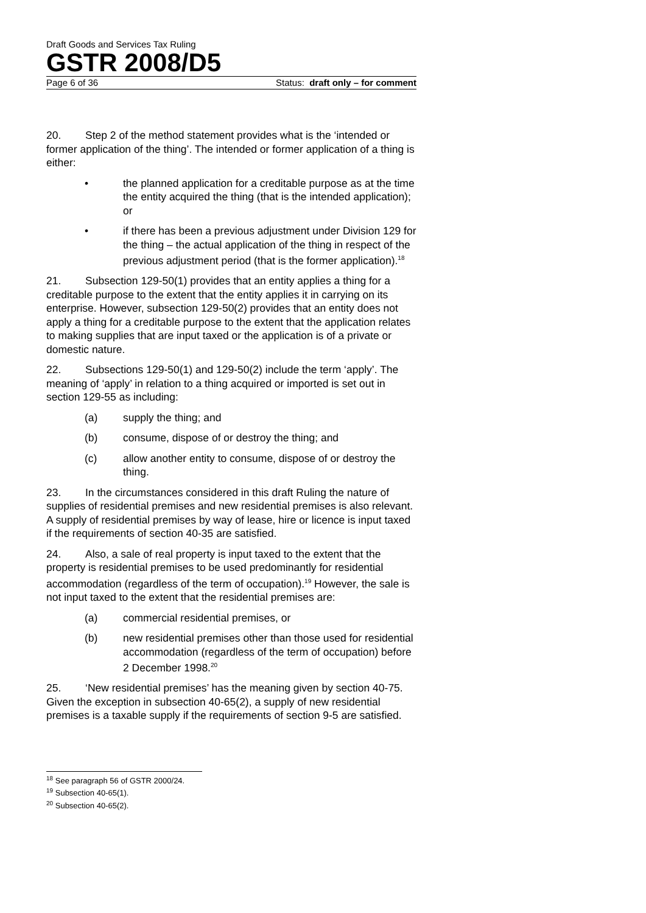Draft Goods and Services Tax Ruling
GSTR 2008/D5
Page 6 of 36 Status: draft only – for comment
20. Step 2 of the method statement provides what is the ‘intended or former application of the thing’. The intended or former application of a thing is either:
• the planned application for a creditable purpose as at the time the entity acquired the thing (that is the intended application); or
• if there has been a previous adjustment under Division 129 for the thing – the actual application of the thing in respect of the previous adjustment period (that is the former application).<sup>18</sup>
21. Subsection 129-50(1) provides that an entity applies a thing for a creditable purpose to the extent that the entity applies it in carrying on its enterprise. However, subsection 129-50(2) provides that an entity does not apply a thing for a creditable purpose to the extent that the application relates to making supplies that are input taxed or the application is of a private or domestic nature.
22. Subsections 129-50(1) and 129-50(2) include the term ‘apply’. The meaning of ‘apply’ in relation to a thing acquired or imported is set out in section 129-55 as including:
(a) supply the thing; and
(b) consume, dispose of or destroy the thing; and
(c) allow another entity to consume, dispose of or destroy the thing.
23. In the circumstances considered in this draft Ruling the nature of supplies of residential premises and new residential premises is also relevant. A supply of residential premises by way of lease, hire or licence is input taxed if the requirements of section 40-35 are satisfied.
24. Also, a sale of real property is input taxed to the extent that the property is residential premises to be used predominantly for residential accommodation (regardless of the term of occupation).<sup>19</sup> However, the sale is not input taxed to the extent that the residential premises are:
(a) commercial residential premises, or
(b) new residential premises other than those used for residential accommodation (regardless of the term of occupation) before 2 December 1998.<sup>20</sup>
25. ‘New residential premises’ has the meaning given by section 40-75. Given the exception in subsection 40-65(2), a supply of new residential premises is a taxable supply if the requirements of section 9-5 are satisfied.
<sup>18</sup> See paragraph 56 of GSTR 2000/24.
<sup>19</sup> Subsection 40-65(1).
<sup>20</sup> Subsection 40-65(2).